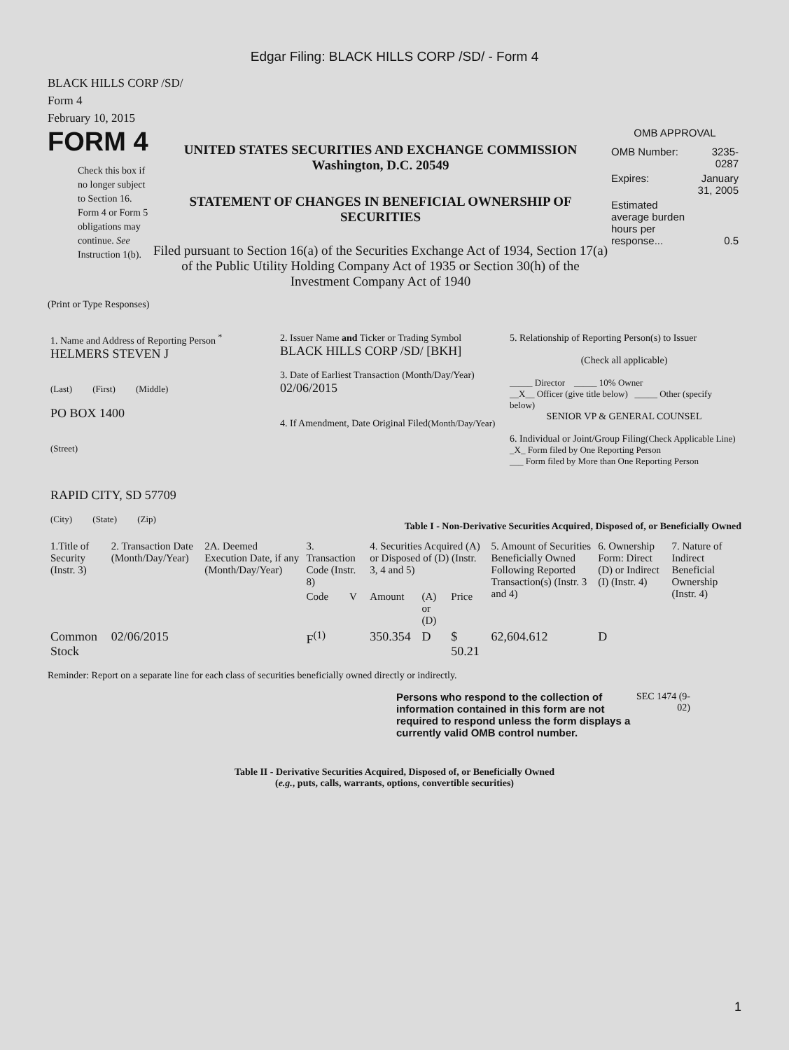Edgar Filing: BLACK HILLS CORP /SD/ - Form 4
BLACK HILLS CORP /SD/
Form 4
February 10, 2015
FORM 4
Check this box if no longer subject to Section 16. Form 4 or Form 5 obligations may continue. See Instruction 1(b).
UNITED STATES SECURITIES AND EXCHANGE COMMISSION
Washington, D.C. 20549
STATEMENT OF CHANGES IN BENEFICIAL OWNERSHIP OF SECURITIES
Filed pursuant to Section 16(a) of the Securities Exchange Act of 1934, Section 17(a) of the Public Utility Holding Company Act of 1935 or Section 30(h) of the Investment Company Act of 1940
OMB APPROVAL
| OMB Number: | 3235-0287 |
| Expires: | January 31, 2005 |
| Estimated average burden hours per response... | 0.5 |
(Print or Type Responses)
| 1. Name and Address of Reporting Person <sup>*</sup> HELMERS STEVEN J (Last) (First) (Middle) PO BOX 1400 (Street) RAPID CITY, SD 57709 (City) (State) (Zip) | 2. Issuer Name and Ticker or Trading Symbol BLACK HILLS CORP /SD/ [BKH] 3. Date of Earliest Transaction (Month/Day/Year) 02/06/2015 4. If Amendment, Date Original Filed (Month/Day/Year) | 5. Relationship of Reporting Person(s) to Issuer (Check all applicable) _____ Director _____ 10% Owner __X__ Officer (give title below) _____ Other (specify below) SENIOR VP & GENERAL COUNSEL 6. Individual or Joint/Group Filing (Check Applicable Line) _X_ Form filed by One Reporting Person ___ Form filed by More than One Reporting Person |
Table I - Non-Derivative Securities Acquired, Disposed of, or Beneficially Owned
| 1.Title of Security (Instr. 3) | 2. Transaction Date (Month/Day/Year) | 2A. Deemed Execution Date, if any (Month/Day/Year) | 3. Transaction Code (Instr. 8) | | 4. Securities Acquired (A) or Disposed of (D) (Instr. 3, 4 and 5) | | | 5. Amount of Securities Beneficially Owned Following Reported Transaction(s) (Instr. 3 and 4) | 6. Ownership Form: Direct (D) or Indirect (I) (Instr. 4) | 7. Nature of Indirect Beneficial Ownership (Instr. 4) |
| --- | --- | --- | --- | --- | --- | --- | --- | --- | --- | --- |
| | | | Code | V | Amount | (A) or (D) | Price | | | |
| Common Stock | 02/06/2015 | | F<sup>(1)</sup> | | 350.354 | D | $ 50.21 | 62,604.612 | D | |
Reminder: Report on a separate line for each class of securities beneficially owned directly or indirectly.
Persons who respond to the collection of information contained in this form are not required to respond unless the form displays a currently valid OMB control number.
SEC 1474 (9-02)
Table II - Derivative Securities Acquired, Disposed of, or Beneficially Owned
(e.g., puts, calls, warrants, options, convertible securities)
1